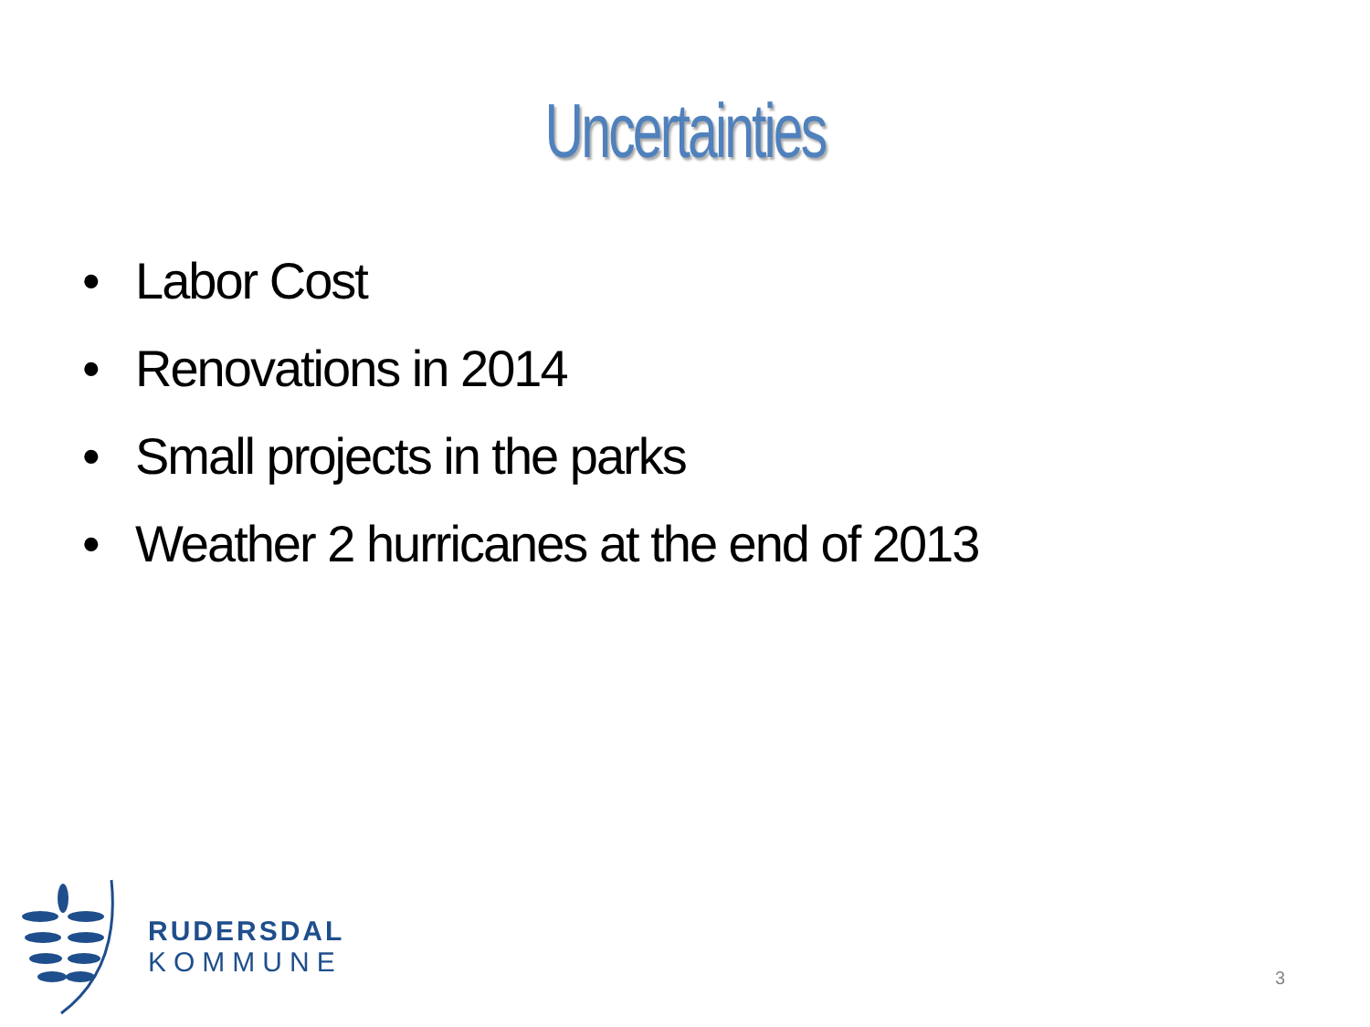Uncertainties
• Labor Cost
• Renovations in 2014
• Small projects in the parks
• Weather 2 hurricanes at the end of 2013
RUDERSDAL
KOMMUNE
3